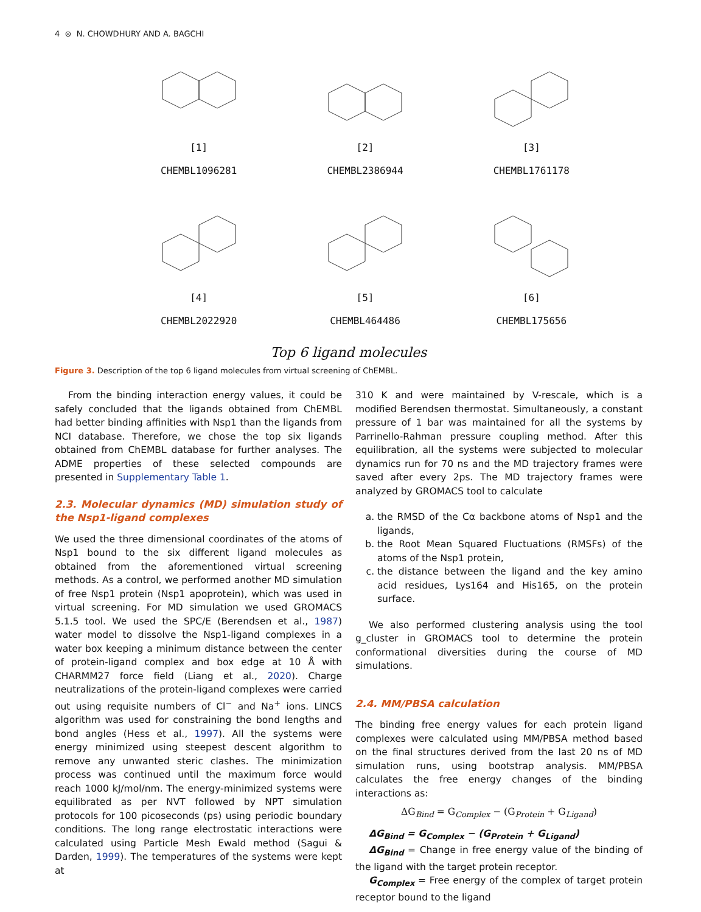4 ⊜ N. CHOWDHURY AND A. BAGCHI
[1]
CHEMBL1096281
[2]
CHEMBL2386944
[3]
CHEMBL1761178
[4]
CHEMBL2022920
[5]
CHEMBL464486
[6]
CHEMBL175656
Top 6 ligand molecules
Figure 3. Description of the top 6 ligand molecules from virtual screening of ChEMBL.
From the binding interaction energy values, it could be safely concluded that the ligands obtained from ChEMBL had better binding affinities with Nsp1 than the ligands from NCI database. Therefore, we chose the top six ligands obtained from ChEMBL database for further analyses. The ADME properties of these selected compounds are presented in Supplementary Table 1.
2.3. Molecular dynamics (MD) simulation study of the Nsp1-ligand complexes
We used the three dimensional coordinates of the atoms of Nsp1 bound to the six different ligand molecules as obtained from the aforementioned virtual screening methods. As a control, we performed another MD simulation of free Nsp1 protein (Nsp1 apoprotein), which was used in virtual screening. For MD simulation we used GROMACS 5.1.5 tool. We used the SPC/E (Berendsen et al., 1987) water model to dissolve the Nsp1-ligand complexes in a water box keeping a minimum distance between the center of protein-ligand complex and box edge at 10 Å with CHARMM27 force field (Liang et al., 2020). Charge neutralizations of the protein-ligand complexes were carried out using requisite numbers of Cl<sup>−</sup> and Na<sup>+</sup> ions. LINCS algorithm was used for constraining the bond lengths and bond angles (Hess et al., 1997). All the systems were energy minimized using steepest descent algorithm to remove any unwanted steric clashes. The minimization process was continued until the maximum force would reach 1000 kJ/mol/nm. The energy-minimized systems were equilibrated as per NVT followed by NPT simulation protocols for 100 picoseconds (ps) using periodic boundary conditions. The long range electrostatic interactions were calculated using Particle Mesh Ewald method (Sagui & Darden, 1999). The temperatures of the systems were kept at
310 K and were maintained by V-rescale, which is a modified Berendsen thermostat. Simultaneously, a constant pressure of 1 bar was maintained for all the systems by Parrinello-Rahman pressure coupling method. After this equilibration, all the systems were subjected to molecular dynamics run for 70 ns and the MD trajectory frames were saved after every 2ps. The MD trajectory frames were analyzed by GROMACS tool to calculate
a. the RMSD of the Cα backbone atoms of Nsp1 and the ligands,
b. the Root Mean Squared Fluctuations (RMSFs) of the atoms of the Nsp1 protein,
c. the distance between the ligand and the key amino acid residues, Lys164 and His165, on the protein surface.
We also performed clustering analysis using the tool g_cluster in GROMACS tool to determine the protein conformational diversities during the course of MD simulations.
2.4. MM/PBSA calculation
The binding free energy values for each protein ligand complexes were calculated using MM/PBSA method based on the final structures derived from the last 20 ns of MD simulation runs, using bootstrap analysis. MM/PBSA calculates the free energy changes of the binding interactions as:
ΔG<sub>Bind</sub> = G<sub>Complex</sub> − (G<sub>Protein</sub> + G<sub>Ligand</sub>)
ΔG<sub>Bind</sub> = G<sub>Complex</sub> − (G<sub>Protein</sub> + G<sub>Ligand</sub>)
ΔG<sub>Bind</sub> = Change in free energy value of the binding of the ligand with the target protein receptor.
G<sub>Complex</sub> = Free energy of the complex of target protein receptor bound to the ligand